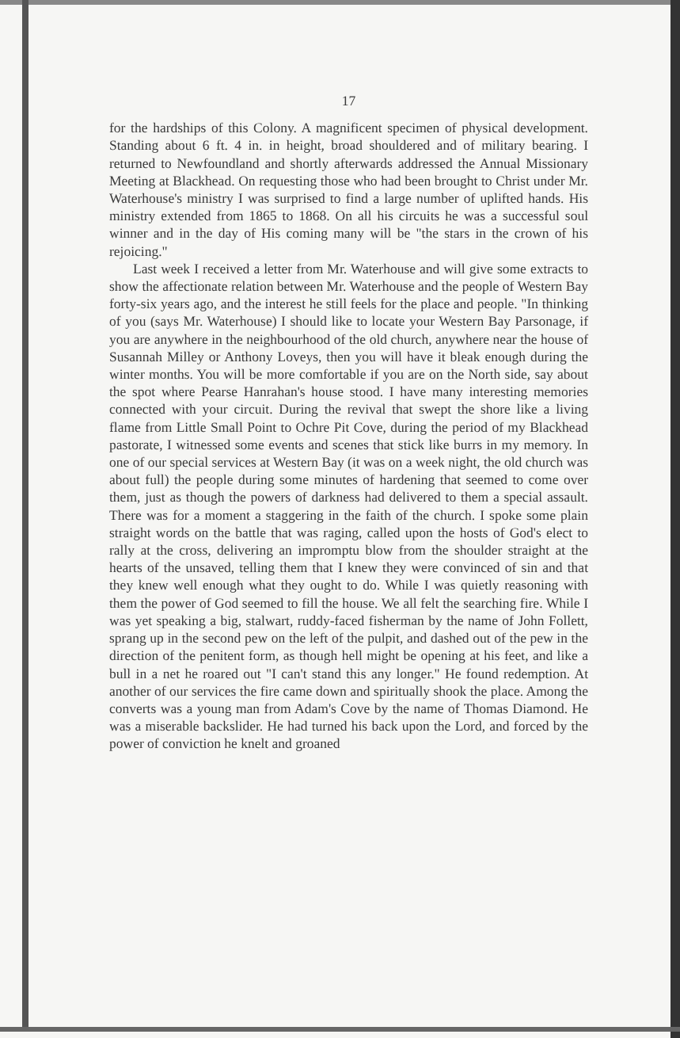17
for the hardships of this Colony. A magnificent specimen of physical development. Standing about 6 ft. 4 in. in height, broad shouldered and of military bearing. I returned to Newfoundland and shortly afterwards addressed the Annual Missionary Meeting at Blackhead. On requesting those who had been brought to Christ under Mr. Waterhouse's ministry I was surprised to find a large number of uplifted hands. His ministry extended from 1865 to 1868. On all his circuits he was a successful soul winner and in the day of His coming many will be "the stars in the crown of his rejoicing."
Last week I received a letter from Mr. Waterhouse and will give some extracts to show the affectionate relation between Mr. Waterhouse and the people of Western Bay forty-six years ago, and the interest he still feels for the place and people. "In thinking of you (says Mr. Waterhouse) I should like to locate your Western Bay Parsonage, if you are anywhere in the neighbourhood of the old church, anywhere near the house of Susannah Milley or Anthony Loveys, then you will have it bleak enough during the winter months. You will be more comfortable if you are on the North side, say about the spot where Pearse Hanrahan's house stood. I have many interesting memories connected with your circuit. During the revival that swept the shore like a living flame from Little Small Point to Ochre Pit Cove, during the period of my Blackhead pastorate, I witnessed some events and scenes that stick like burrs in my memory. In one of our special services at Western Bay (it was on a week night, the old church was about full) the people during some minutes of hardening that seemed to come over them, just as though the powers of darkness had delivered to them a special assault. There was for a moment a staggering in the faith of the church. I spoke some plain straight words on the battle that was raging, called upon the hosts of God's elect to rally at the cross, delivering an impromptu blow from the shoulder straight at the hearts of the unsaved, telling them that I knew they were convinced of sin and that they knew well enough what they ought to do. While I was quietly reasoning with them the power of God seemed to fill the house. We all felt the searching fire. While I was yet speaking a big, stalwart, ruddy-faced fisherman by the name of John Follett, sprang up in the second pew on the left of the pulpit, and dashed out of the pew in the direction of the penitent form, as though hell might be opening at his feet, and like a bull in a net he roared out "I can't stand this any longer." He found redemption. At another of our services the fire came down and spiritually shook the place. Among the converts was a young man from Adam's Cove by the name of Thomas Diamond. He was a miserable backslider. He had turned his back upon the Lord, and forced by the power of conviction he knelt and groaned